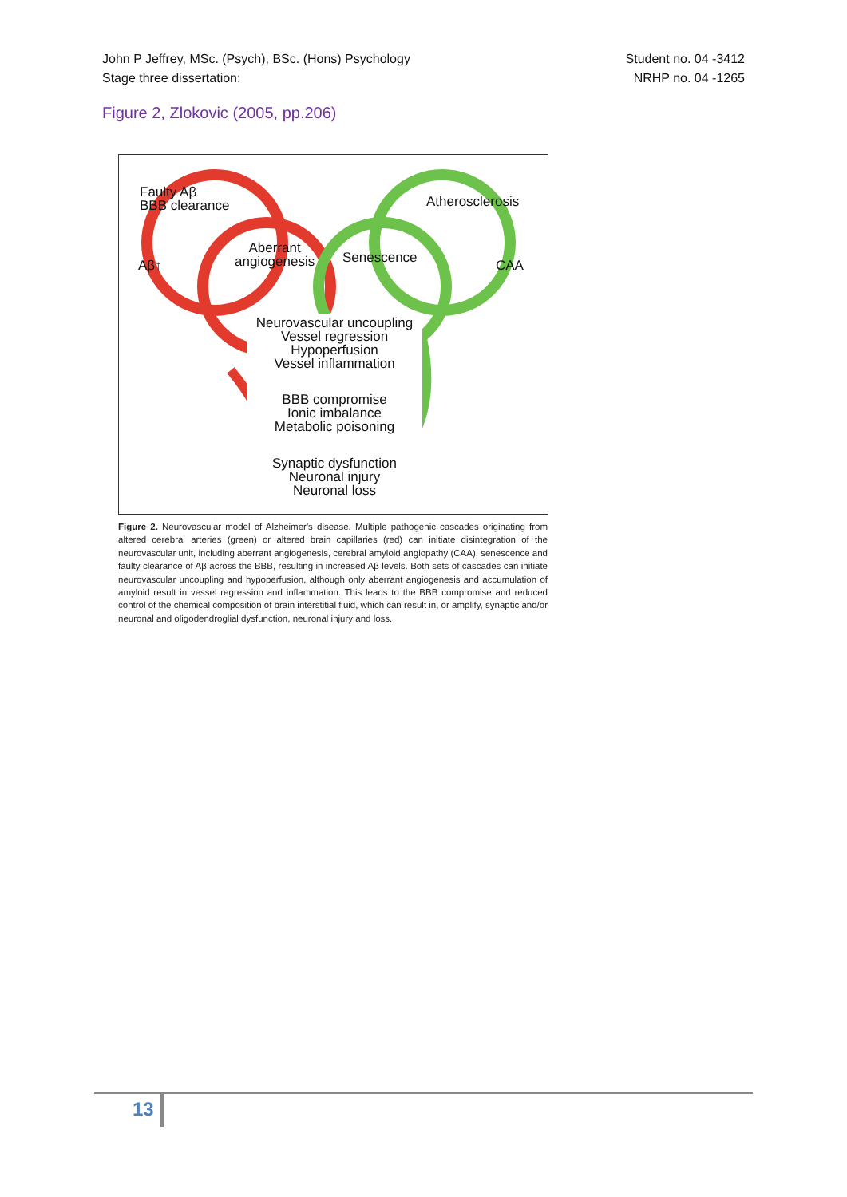John P Jeffrey, MSc. (Psych), BSc. (Hons) Psychology
Stage three dissertation:
Student no. 04 -3412
NRHP no. 04 -1265
Figure 2, Zlokovic (2005, pp.206)
Faulty Aβ
BBB clearance
Atherosclerosis
Aβ↑
Aberrant
angiogenesis
Senescence CAA
Neurovascular uncoupling
Vessel regression
Hypoperfusion
Vessel inflammation
BBB compromise
Ionic imbalance
Metabolic poisoning
Synaptic dysfunction
Neuronal injury
Neuronal loss
Figure 2. Neurovascular model of Alzheimer's disease. Multiple pathogenic cascades originating from altered cerebral arteries (green) or altered brain capillaries (red) can initiate disintegration of the neurovascular unit, including aberrant angiogenesis, cerebral amyloid angiopathy (CAA), senescence and faulty clearance of Aβ across the BBB, resulting in increased Aβ levels. Both sets of cascades can initiate neurovascular uncoupling and hypoperfusion, although only aberrant angiogenesis and accumulation of amyloid result in vessel regression and inflammation. This leads to the BBB compromise and reduced control of the chemical composition of brain interstitial fluid, which can result in, or amplify, synaptic and/or neuronal and oligodendroglial dysfunction, neuronal injury and loss.
13